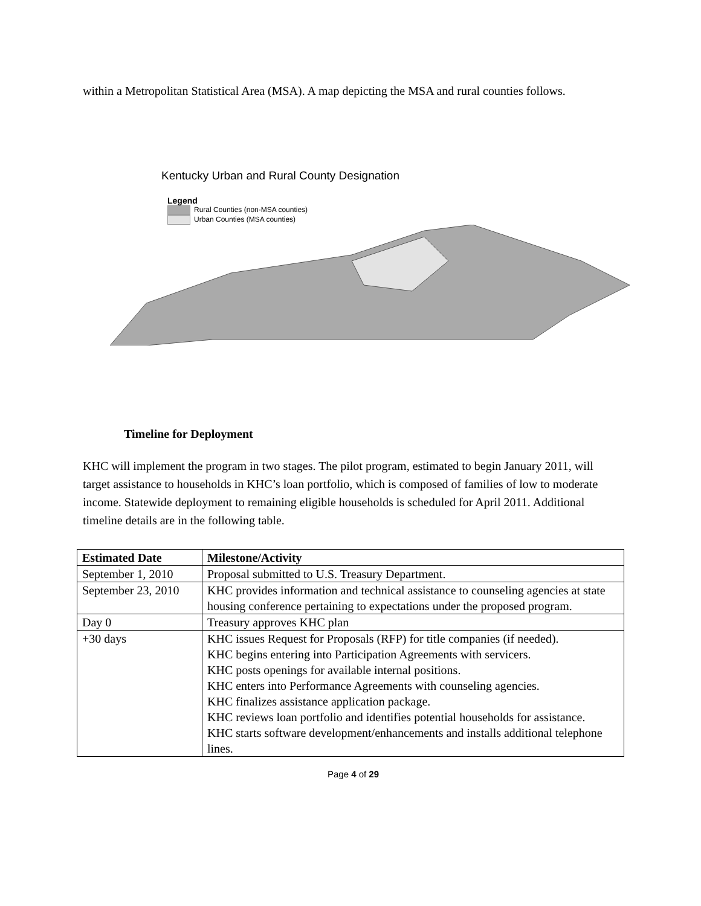within a Metropolitan Statistical Area (MSA). A map depicting the MSA and rural counties follows.
Kentucky Urban and Rural County Designation
Legend
Rural Counties (non-MSA counties)
Urban Counties (MSA counties)
Timeline for Deployment
KHC will implement the program in two stages. The pilot program, estimated to begin January 2011, will target assistance to households in KHC’s loan portfolio, which is composed of families of low to moderate income. Statewide deployment to remaining eligible households is scheduled for April 2011. Additional timeline details are in the following table.
| Estimated Date | Milestone/Activity |
| --- | --- |
| September 1, 2010 | Proposal submitted to U.S. Treasury Department. |
| September 23, 2010 | KHC provides information and technical assistance to counseling agencies at state housing conference pertaining to expectations under the proposed program. |
| Day 0 | Treasury approves KHC plan |
| +30 days | KHC issues Request for Proposals (RFP) for title companies (if needed). KHC begins entering into Participation Agreements with servicers. KHC posts openings for available internal positions. KHC enters into Performance Agreements with counseling agencies. KHC finalizes assistance application package. KHC reviews loan portfolio and identifies potential households for assistance. KHC starts software development/enhancements and installs additional telephone lines. |
Page 4 of 29